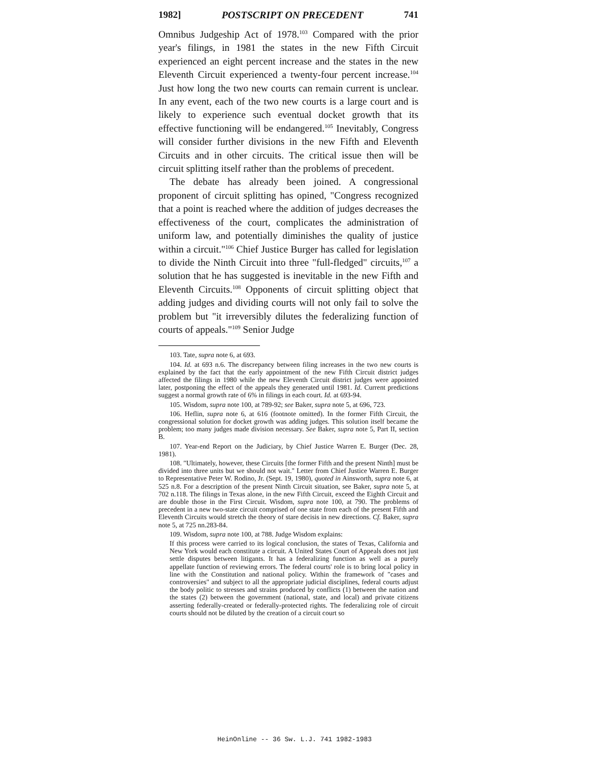1982] POSTSCRIPT ON PRECEDENT 741
Omnibus Judgeship Act of 1978.<sup>103</sup> Compared with the prior year's filings, in 1981 the states in the new Fifth Circuit experienced an eight percent increase and the states in the new Eleventh Circuit experienced a twenty-four percent increase.<sup>104</sup> Just how long the two new courts can remain current is unclear. In any event, each of the two new courts is a large court and is likely to experience such eventual docket growth that its effective functioning will be endangered.<sup>105</sup> Inevitably, Congress will consider further divisions in the new Fifth and Eleventh Circuits and in other circuits. The critical issue then will be circuit splitting itself rather than the problems of precedent.
The debate has already been joined. A congressional proponent of circuit splitting has opined, "Congress recognized that a point is reached where the addition of judges decreases the effectiveness of the court, complicates the administration of uniform law, and potentially diminishes the quality of justice within a circuit."<sup>106</sup> Chief Justice Burger has called for legislation to divide the Ninth Circuit into three "full-fledged" circuits,<sup>107</sup> a solution that he has suggested is inevitable in the new Fifth and Eleventh Circuits.<sup>108</sup> Opponents of circuit splitting object that adding judges and dividing courts will not only fail to solve the problem but "it irreversibly dilutes the federalizing function of courts of appeals."<sup>109</sup> Senior Judge
103. Tate, supra note 6, at 693.
104. Id. at 693 n.6. The discrepancy between filing increases in the two new courts is explained by the fact that the early appointment of the new Fifth Circuit district judges affected the filings in 1980 while the new Eleventh Circuit district judges were appointed later, postponing the effect of the appeals they generated until 1981. Id. Current predictions suggest a normal growth rate of 6% in filings in each court. Id. at 693-94.
105. Wisdom, supra note 100, at 789-92; see Baker, supra note 5, at 696, 723.
106. Heflin, supra note 6, at 616 (footnote omitted). In the former Fifth Circuit, the congressional solution for docket growth was adding judges. This solution itself became the problem; too many judges made division necessary. See Baker, supra note 5, Part II, section B.
107. Year-end Report on the Judiciary, by Chief Justice Warren E. Burger (Dec. 28, 1981).
108. "Ultimately, however, these Circuits [the former Fifth and the present Ninth] must be divided into three units but we should not wait." Letter from Chief Justice Warren E. Burger to Representative Peter W. Rodino, Jr. (Sept. 19, 1980), quoted in Ainsworth, supra note 6, at 525 n.8. For a description of the present Ninth Circuit situation, see Baker, supra note 5, at 702 n.118. The filings in Texas alone, in the new Fifth Circuit, exceed the Eighth Circuit and are double those in the First Circuit. Wisdom, supra note 100, at 790. The problems of precedent in a new two-state circuit comprised of one state from each of the present Fifth and Eleventh Circuits would stretch the theory of stare decisis in new directions. Cf. Baker, supra note 5, at 725 nn.283-84.
109. Wisdom, supra note 100, at 788. Judge Wisdom explains:
If this process were carried to its logical conclusion, the states of Texas, California and New York would each constitute a circuit. A United States Court of Appeals does not just settle disputes between litigants. It has a federalizing function as well as a purely appellate function of reviewing errors. The federal courts' role is to bring local policy in line with the Constitution and national policy. Within the framework of "cases and controversies" and subject to all the appropriate judicial disciplines, federal courts adjust the body politic to stresses and strains produced by conflicts (1) between the nation and the states (2) between the government (national, state, and local) and private citizens asserting federally-created or federally-protected rights. The federalizing role of circuit courts should not be diluted by the creation of a circuit court so
HeinOnline -- 36 Sw. L.J. 741 1982-1983